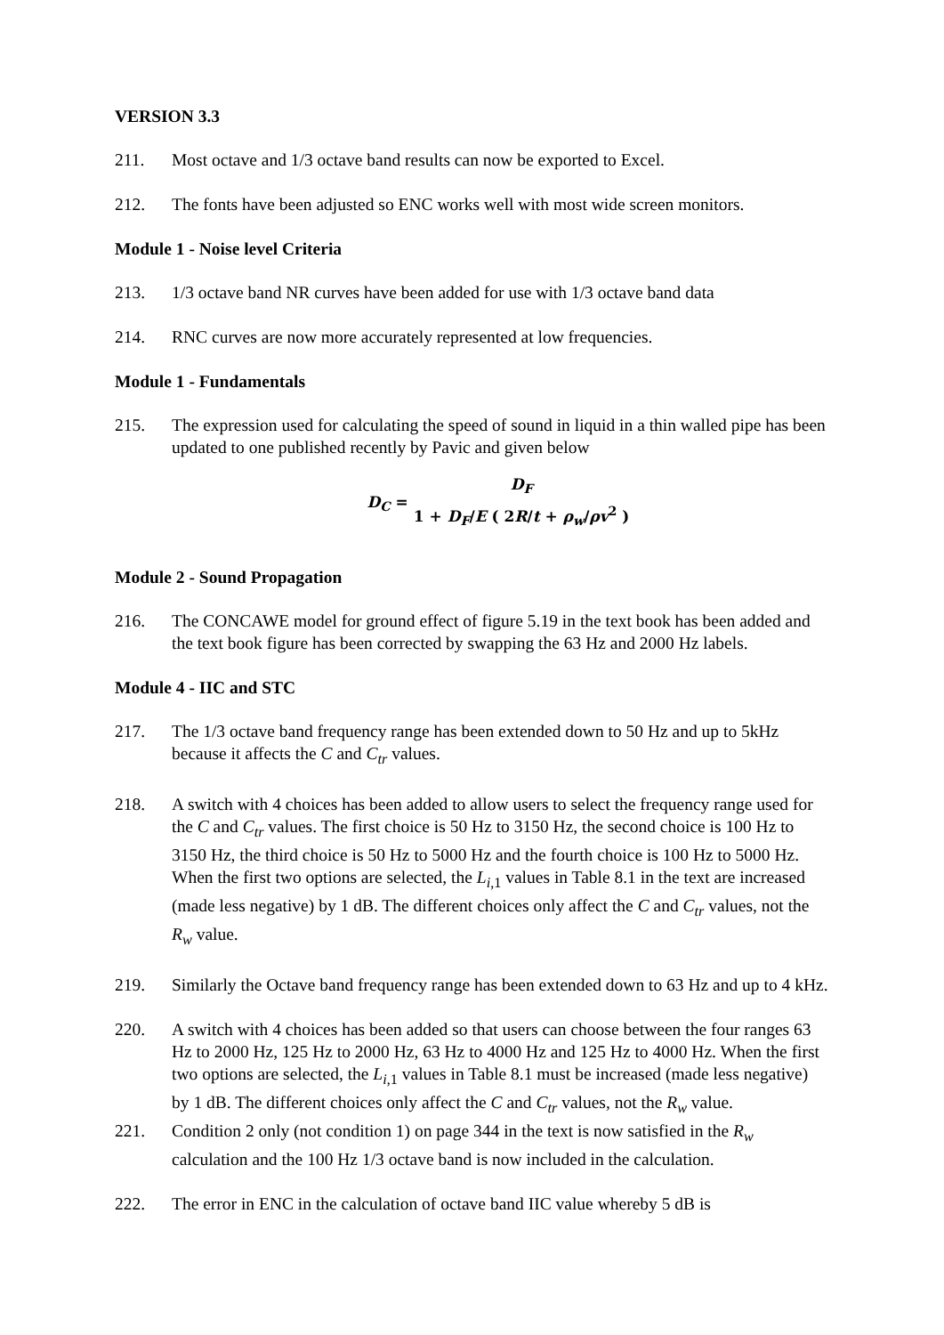VERSION 3.3
211. Most octave and 1/3 octave band results can now be exported to Excel.
212. The fonts have been adjusted so ENC works well with most wide screen monitors.
Module 1 - Noise level Criteria
213. 1/3 octave band NR curves have been added for use with 1/3 octave band data
214. RNC curves are now more accurately represented at low frequencies.
Module 1 - Fundamentals
215. The expression used for calculating the speed of sound in liquid in a thin walled pipe has been updated to one published recently by Pavic and given below
D<sub>C</sub> = D<sub>F</sub> 1 + D<sub>F</sub>/E ( 2R/t + ρ<sub>w</sub>/ρ v<sup>2</sup> )
Module 2 - Sound Propagation
216. The CONCAWE model for ground effect of figure 5.19 in the text book has been added and the text book figure has been corrected by swapping the 63 Hz and 2000 Hz labels.
Module 4 - IIC and STC
217. The 1/3 octave band frequency range has been extended down to 50 Hz and up to 5kHz because it affects the C and C<sub>tr</sub> values.
218. A switch with 4 choices has been added to allow users to select the frequency range used for the C and C<sub>tr</sub> values. The first choice is 50 Hz to 3150 Hz, the second choice is 100 Hz to 3150 Hz, the third choice is 50 Hz to 5000 Hz and the fourth choice is 100 Hz to 5000 Hz. When the first two options are selected, the L<sub>i,1</sub> values in Table 8.1 in the text are increased (made less negative) by 1 dB. The different choices only affect the C and C<sub>tr</sub> values, not the R<sub>w</sub> value.
219. Similarly the Octave band frequency range has been extended down to 63 Hz and up to 4 kHz.
220. A switch with 4 choices has been added so that users can choose between the four ranges 63 Hz to 2000 Hz, 125 Hz to 2000 Hz, 63 Hz to 4000 Hz and 125 Hz to 4000 Hz. When the first two options are selected, the L<sub>i,1</sub> values in Table 8.1 must be increased (made less negative) by 1 dB. The different choices only affect the C and C<sub>tr</sub> values, not the R<sub>w</sub> value.
221. Condition 2 only (not condition 1) on page 344 in the text is now satisfied in the R<sub>w</sub> calculation and the 100 Hz 1/3 octave band is now included in the calculation.
222. The error in ENC in the calculation of octave band IIC value whereby 5 dB is